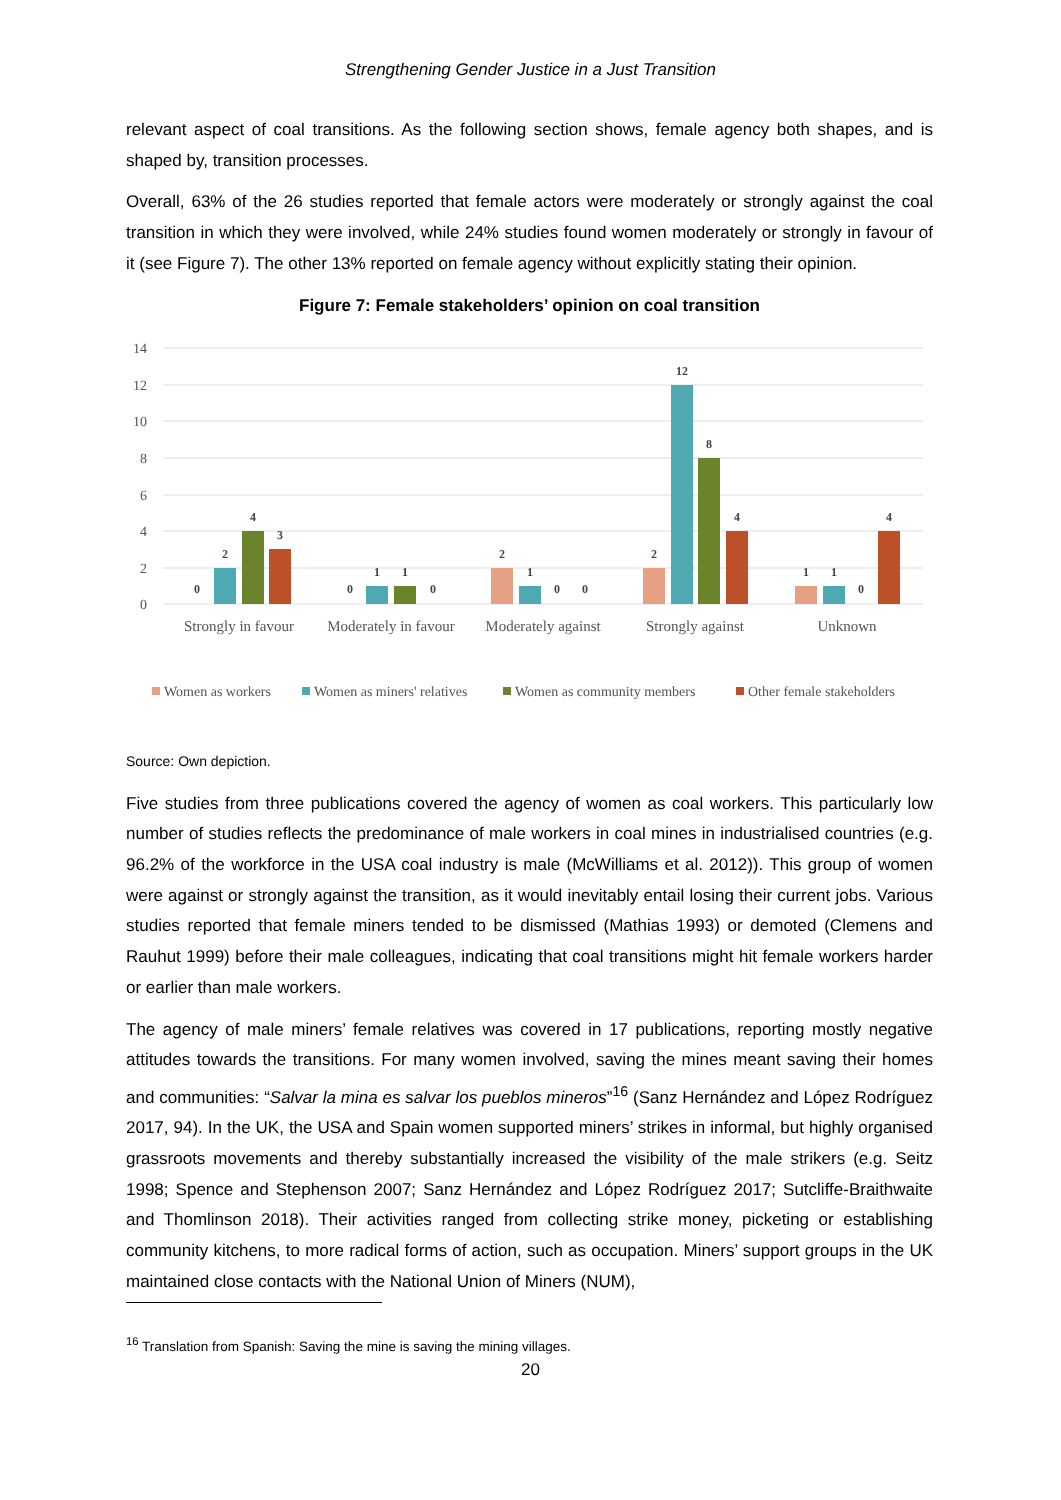Strengthening Gender Justice in a Just Transition
relevant aspect of coal transitions. As the following section shows, female agency both shapes, and is shaped by, transition processes.
Overall, 63% of the 26 studies reported that female actors were moderately or strongly against the coal transition in which they were involved, while 24% studies found women moderately or strongly in favour of it (see Figure 7). The other 13% reported on female agency without explicitly stating their opinion.
Figure 7: Female stakeholders’ opinion on coal transition
14
12
10
8
6
4
2
0
0
2
4
3
0
1
1
0
2
1
0
0
2
12
8
4
1
1
0
4
Strongly in favour
Moderately in favour
Moderately against
Strongly against
Unknown
Women as workers
Women as miners' relatives
Women as community members
Other female stakeholders
Source: Own depiction.
Five studies from three publications covered the agency of women as coal workers. This particularly low number of studies reflects the predominance of male workers in coal mines in industrialised countries (e.g. 96.2% of the workforce in the USA coal industry is male (McWilliams et al. 2012)). This group of women were against or strongly against the transition, as it would inevitably entail losing their current jobs. Various studies reported that female miners tended to be dismissed (Mathias 1993) or demoted (Clemens and Rauhut 1999) before their male colleagues, indicating that coal transitions might hit female workers harder or earlier than male workers.
The agency of male miners’ female relatives was covered in 17 publications, reporting mostly negative attitudes towards the transitions. For many women involved, saving the mines meant saving their homes and communities: “Salvar la mina es salvar los pueblos mineros”<sup>16</sup> (Sanz Hernández and López Rodríguez 2017, 94). In the UK, the USA and Spain women supported miners’ strikes in informal, but highly organised grassroots movements and thereby substantially increased the visibility of the male strikers (e.g. Seitz 1998; Spence and Stephenson 2007; Sanz Hernández and López Rodríguez 2017; Sutcliffe-Braithwaite and Thomlinson 2018). Their activities ranged from collecting strike money, picketing or establishing community kitchens, to more radical forms of action, such as occupation. Miners’ support groups in the UK maintained close contacts with the National Union of Miners (NUM),
<sup>16</sup> Translation from Spanish: Saving the mine is saving the mining villages.
20